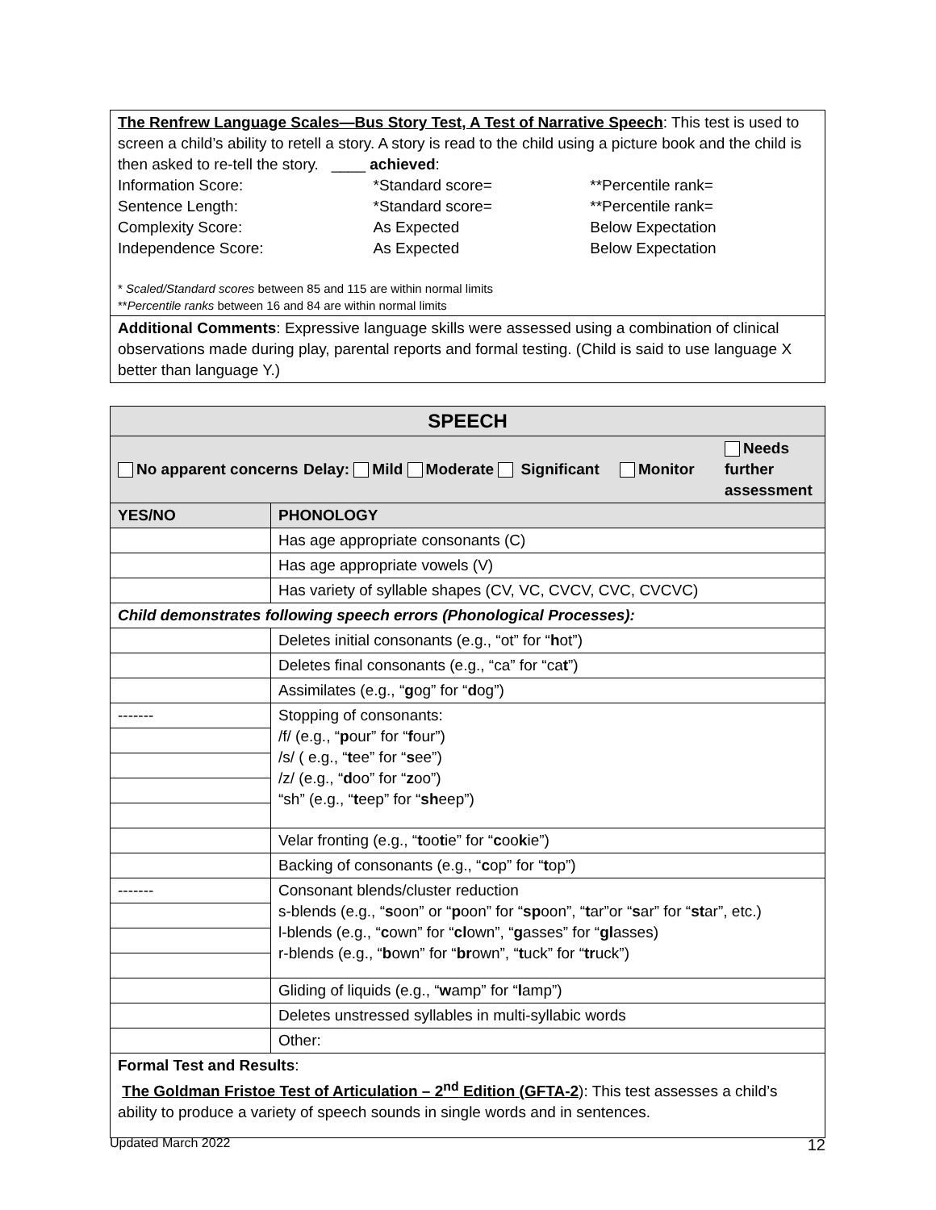| The Renfrew Language Scales—Bus Story Test, A Test of Narrative Speech : This test is used to screen a child’s ability to retell a story. A story is read to the child using a picture book and the child is then asked to re-tell the story. ____ achieved : / Information Score: / *Standard score= / **Percentile rank= / / Sentence Length: / *Standard score= / **Percentile rank= / / Complexity Score: / As Expected / Below Expectation / / Independence Score: / As Expected / Below Expectation / * Scaled/Standard scores between 85 and 115 are within normal limits ** Percentile ranks between 16 and 84 are within normal limits |
| Additional Comments : Expressive language skills were assessed using a combination of clinical observations made during play, parental reports and formal testing. (Child is said to use language X better than language Y.) |
| SPEECH | |
| --- | --- |
| / No apparent concerns / Delay: Mild Moderate Significant / Monitor / Needs further assessment / | |
| YES/NO | PHONOLOGY |
| | Has age appropriate consonants (C) |
| | Has age appropriate vowels (V) |
| | Has variety of syllable shapes (CV, VC, CVCV, CVC, CVCVC) |
| Child demonstrates following speech errors (Phonological Processes): | |
| | Deletes initial consonants (e.g., “ot” for “ h ot”) |
| | Deletes final consonants (e.g., “ca” for “ca t ”) |
| | Assimilates (e.g., “ g og” for “ d og”) |
| ------- | Stopping of consonants: /f/ (e.g., “ p our” for “ f our”) /s/ ( e.g., “ t ee” for “ s ee”) /z/ (e.g., “ d oo” for “ z oo”) “sh” (e.g., “ t eep” for “ sh eep”) |
| | Velar fronting (e.g., “ t oo t ie” for “ c oo k ie”) |
| | Backing of consonants (e.g., “ c op” for “ t op”) |
| ------- | Consonant blends/cluster reduction s-blends (e.g., “ s oon” or “ p oon” for “ sp oon”, “ t ar”or “ s ar” for “ st ar”, etc.) l-blends (e.g., “ c own” for “ cl own”, “ g asses” for “ gl asses) r-blends (e.g., “ b own” for “ br own”, “ t uck” for “ tr uck”) |
| | Gliding of liquids (e.g., “ w amp” for “ l amp”) |
| | Deletes unstressed syllables in multi-syllabic words |
| | Other: |
| Formal Test and Results : The Goldman Fristoe Test of Articulation – 2<sup>nd</sup> Edition (GFTA-2 ): This test assesses a child’s ability to produce a variety of speech sounds in single words and in sentences. | |
Updated March 2022 12